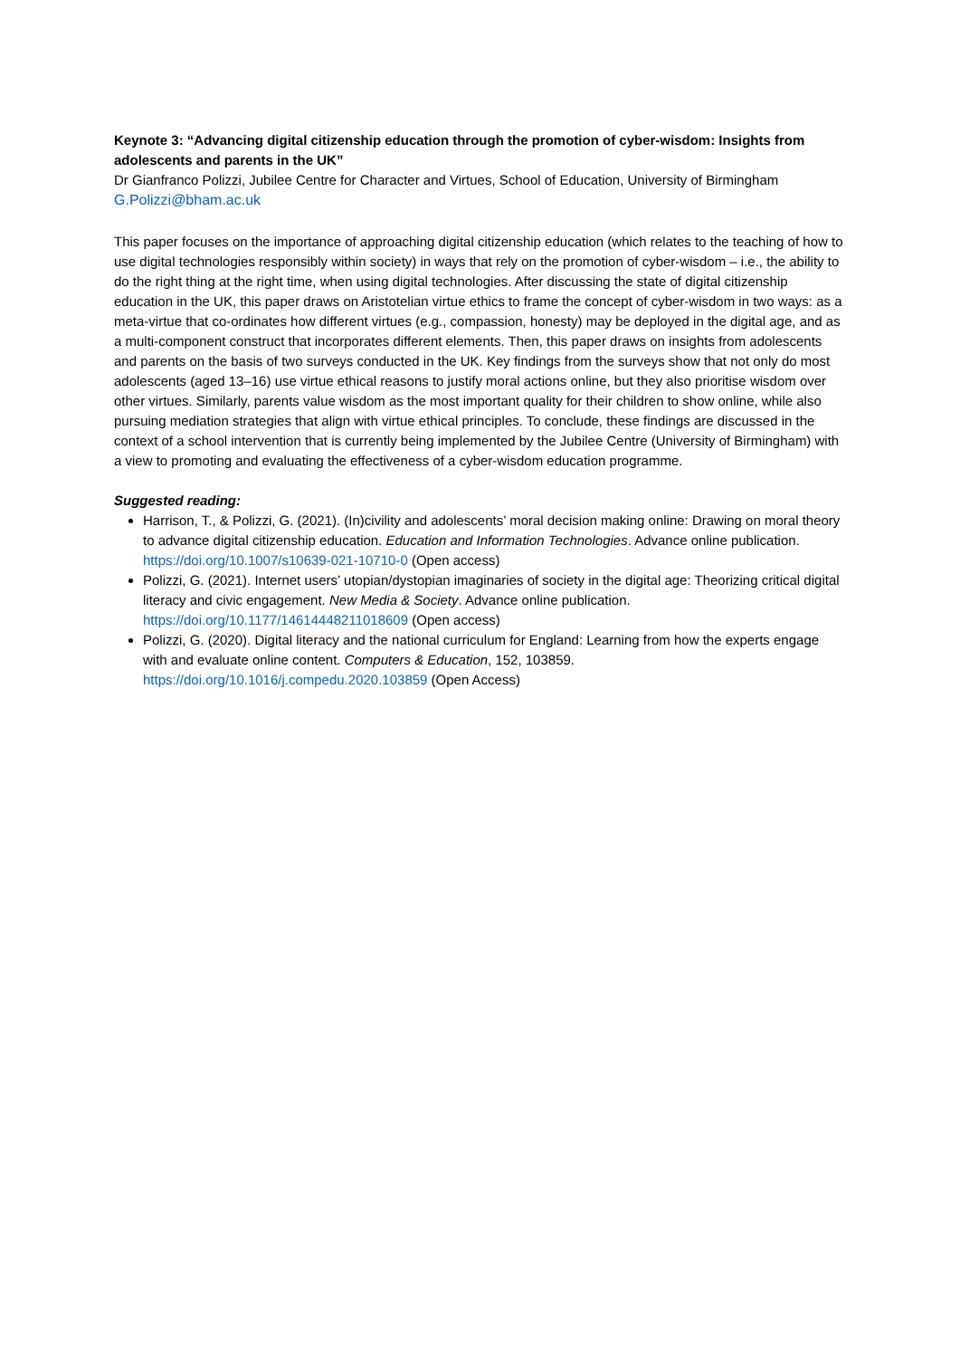Keynote 3: “Advancing digital citizenship education through the promotion of cyber-wisdom: Insights from adolescents and parents in the UK”
Dr Gianfranco Polizzi, Jubilee Centre for Character and Virtues, School of Education, University of Birmingham
G.Polizzi@bham.ac.uk
This paper focuses on the importance of approaching digital citizenship education (which relates to the teaching of how to use digital technologies responsibly within society) in ways that rely on the promotion of cyber-wisdom – i.e., the ability to do the right thing at the right time, when using digital technologies. After discussing the state of digital citizenship education in the UK, this paper draws on Aristotelian virtue ethics to frame the concept of cyber-wisdom in two ways: as a meta-virtue that co-ordinates how different virtues (e.g., compassion, honesty) may be deployed in the digital age, and as a multi-component construct that incorporates different elements. Then, this paper draws on insights from adolescents and parents on the basis of two surveys conducted in the UK. Key findings from the surveys show that not only do most adolescents (aged 13–16) use virtue ethical reasons to justify moral actions online, but they also prioritise wisdom over other virtues. Similarly, parents value wisdom as the most important quality for their children to show online, while also pursuing mediation strategies that align with virtue ethical principles. To conclude, these findings are discussed in the context of a school intervention that is currently being implemented by the Jubilee Centre (University of Birmingham) with a view to promoting and evaluating the effectiveness of a cyber-wisdom education programme.
Suggested reading:
Harrison, T., & Polizzi, G. (2021). (In)civility and adolescents’ moral decision making online: Drawing on moral theory to advance digital citizenship education. Education and Information Technologies. Advance online publication. https://doi.org/10.1007/s10639-021-10710-0 (Open access)
Polizzi, G. (2021). Internet users’ utopian/dystopian imaginaries of society in the digital age: Theorizing critical digital literacy and civic engagement. New Media & Society. Advance online publication. https://doi.org/10.1177/14614448211018609 (Open access)
Polizzi, G. (2020). Digital literacy and the national curriculum for England: Learning from how the experts engage with and evaluate online content. Computers & Education, 152, 103859. https://doi.org/10.1016/j.compedu.2020.103859 (Open Access)